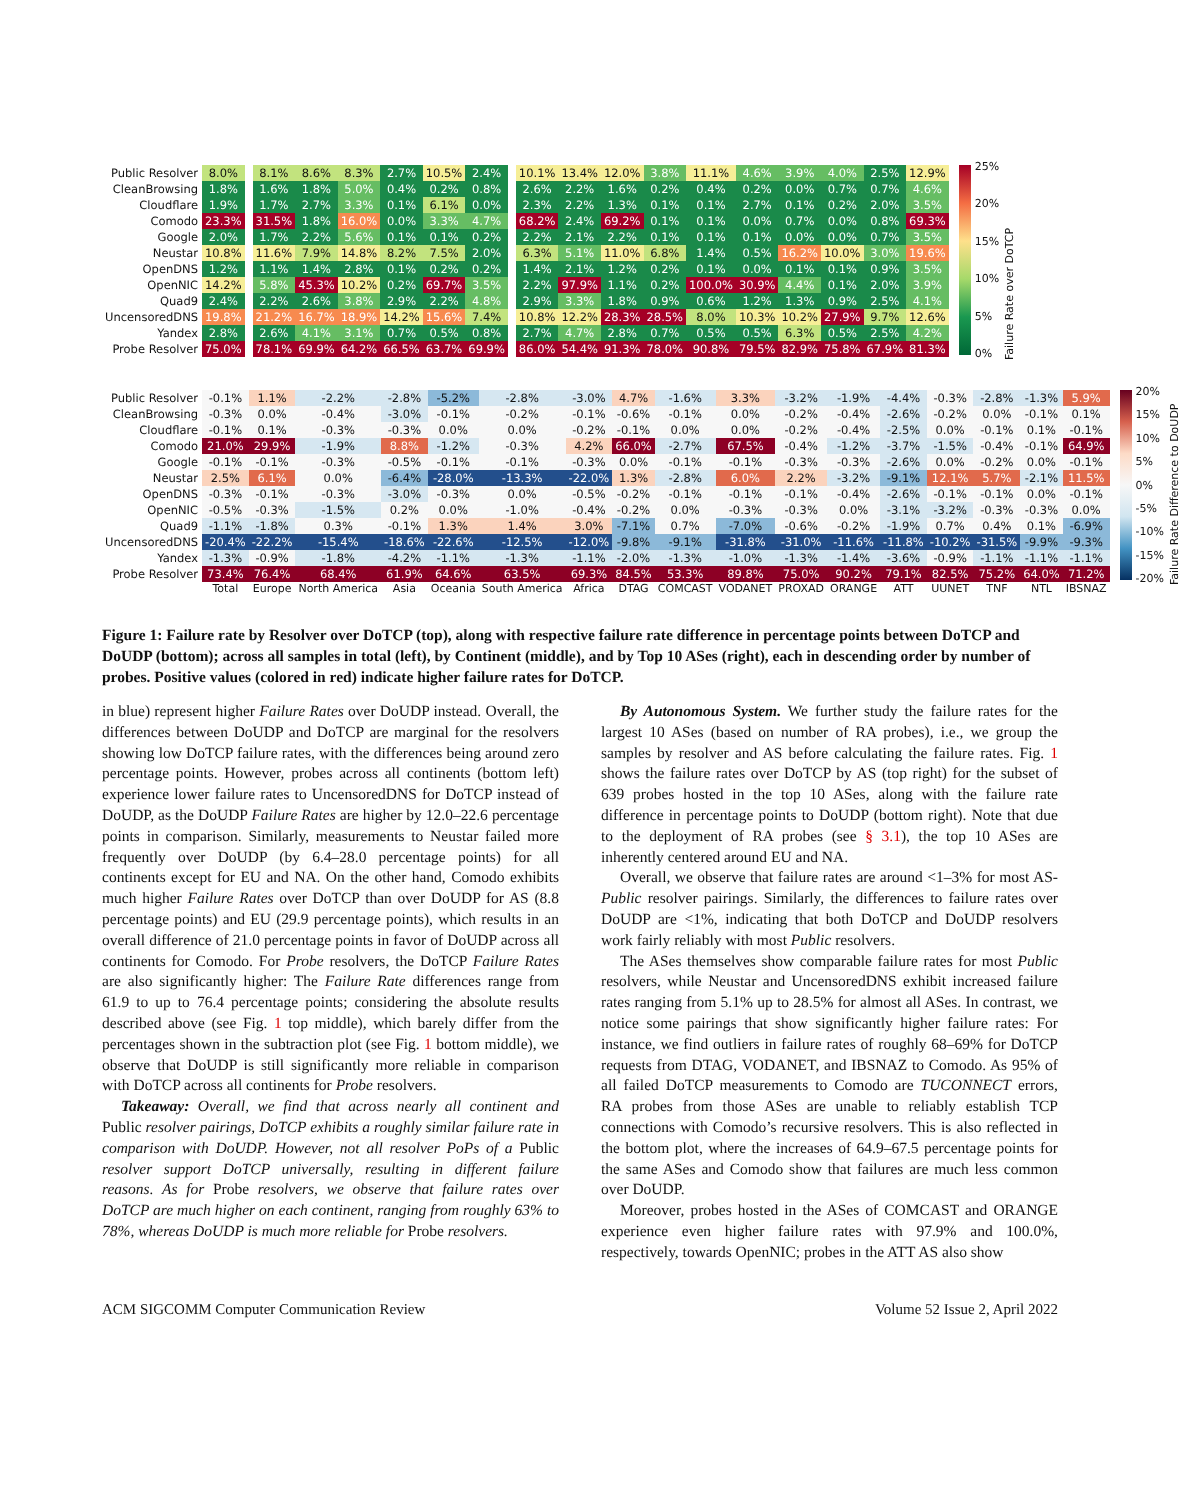| Public Resolver | 8.0% | | 8.1% | 8.6% | 8.3% | 2.7% | 10.5% | 2.4% | | 10.1% | 13.4% | 12.0% | 3.8% | 11.1% | 4.6% | 3.9% | 4.0% | 2.5% | 12.9% |
| CleanBrowsing | 1.8% | | 1.6% | 1.8% | 5.0% | 0.4% | 0.2% | 0.8% | | 2.6% | 2.2% | 1.6% | 0.2% | 0.4% | 0.2% | 0.0% | 0.7% | 0.7% | 4.6% |
| Cloudflare | 1.9% | | 1.7% | 2.7% | 3.3% | 0.1% | 6.1% | 0.0% | | 2.3% | 2.2% | 1.3% | 0.1% | 0.1% | 2.7% | 0.1% | 0.2% | 2.0% | 3.5% |
| Comodo | 23.3% | | 31.5% | 1.8% | 16.0% | 0.0% | 3.3% | 4.7% | | 68.2% | 2.4% | 69.2% | 0.1% | 0.1% | 0.0% | 0.7% | 0.0% | 0.8% | 69.3% |
| Google | 2.0% | | 1.7% | 2.2% | 5.6% | 0.1% | 0.1% | 0.2% | | 2.2% | 2.1% | 2.2% | 0.1% | 0.1% | 0.1% | 0.0% | 0.0% | 0.7% | 3.5% |
| Neustar | 10.8% | | 11.6% | 7.9% | 14.8% | 8.2% | 7.5% | 2.0% | | 6.3% | 5.1% | 11.0% | 6.8% | 1.4% | 0.5% | 16.2% | 10.0% | 3.0% | 19.6% |
| OpenDNS | 1.2% | | 1.1% | 1.4% | 2.8% | 0.1% | 0.2% | 0.2% | | 1.4% | 2.1% | 1.2% | 0.2% | 0.1% | 0.0% | 0.1% | 0.1% | 0.9% | 3.5% |
| OpenNIC | 14.2% | | 5.8% | 45.3% | 10.2% | 0.2% | 69.7% | 3.5% | | 2.2% | 97.9% | 1.1% | 0.2% | 100.0% | 30.9% | 4.4% | 0.1% | 2.0% | 3.9% |
| Quad9 | 2.4% | | 2.2% | 2.6% | 3.8% | 2.9% | 2.2% | 4.8% | | 2.9% | 3.3% | 1.8% | 0.9% | 0.6% | 1.2% | 1.3% | 0.9% | 2.5% | 4.1% |
| UncensoredDNS | 19.8% | | 21.2% | 16.7% | 18.9% | 14.2% | 15.6% | 7.4% | | 10.8% | 12.2% | 28.3% | 28.5% | 8.0% | 10.3% | 10.2% | 27.9% | 9.7% | 12.6% |
| Yandex | 2.8% | | 2.6% | 4.1% | 3.1% | 0.7% | 0.5% | 0.8% | | 2.7% | 4.7% | 2.8% | 0.7% | 0.5% | 0.5% | 6.3% | 0.5% | 2.5% | 4.2% |
| Probe Resolver | 75.0% | | 78.1% | 69.9% | 64.2% | 66.5% | 63.7% | 69.9% | | 86.0% | 54.4% | 91.3% | 78.0% | 90.8% | 79.5% | 82.9% | 75.8% | 67.9% | 81.3% |
25%
20%
15%
10%
5%
0%
Failure Rate over DoTCP
| Public Resolver | -0.1% | | 1.1% | -2.2% | -2.8% | -5.2% | -2.8% | -3.0% | | 4.7% | -1.6% | 3.3% | -3.2% | -1.9% | -4.4% | -0.3% | -2.8% | -1.3% | 5.9% |
| CleanBrowsing | -0.3% | | 0.0% | -0.4% | -3.0% | -0.1% | -0.2% | -0.1% | | -0.6% | -0.1% | 0.0% | -0.2% | -0.4% | -2.6% | -0.2% | 0.0% | -0.1% | 0.1% |
| Cloudflare | -0.1% | | 0.1% | -0.3% | -0.3% | 0.0% | 0.0% | -0.2% | | -0.1% | 0.0% | 0.0% | -0.2% | -0.4% | -2.5% | 0.0% | -0.1% | 0.1% | -0.1% |
| Comodo | 21.0% | | 29.9% | -1.9% | 8.8% | -1.2% | -0.3% | 4.2% | | 66.0% | -2.7% | 67.5% | -0.4% | -1.2% | -3.7% | -1.5% | -0.4% | -0.1% | 64.9% |
| Google | -0.1% | | -0.1% | -0.3% | -0.5% | -0.1% | -0.1% | -0.3% | | 0.0% | -0.1% | -0.1% | -0.3% | -0.3% | -2.6% | 0.0% | -0.2% | 0.0% | -0.1% |
| Neustar | 2.5% | | 6.1% | 0.0% | -6.4% | -28.0% | -13.3% | -22.0% | | 1.3% | -2.8% | 6.0% | 2.2% | -3.2% | -9.1% | 12.1% | 5.7% | -2.1% | 11.5% |
| OpenDNS | -0.3% | | -0.1% | -0.3% | -3.0% | -0.3% | 0.0% | -0.5% | | -0.2% | -0.1% | -0.1% | -0.1% | -0.4% | -2.6% | -0.1% | -0.1% | 0.0% | -0.1% |
| OpenNIC | -0.5% | | -0.3% | -1.5% | 0.2% | 0.0% | -1.0% | -0.4% | | -0.2% | 0.0% | -0.3% | -0.3% | 0.0% | -3.1% | -3.2% | -0.3% | -0.3% | 0.0% |
| Quad9 | -1.1% | | -1.8% | 0.3% | -0.1% | 1.3% | 1.4% | 3.0% | | -7.1% | 0.7% | -7.0% | -0.6% | -0.2% | -1.9% | 0.7% | 0.4% | 0.1% | -6.9% |
| UncensoredDNS | -20.4% | | -22.2% | -15.4% | -18.6% | -22.6% | -12.5% | -12.0% | | -9.8% | -9.1% | -31.8% | -31.0% | -11.6% | -11.8% | -10.2% | -31.5% | -9.9% | -9.3% |
| Yandex | -1.3% | | -0.9% | -1.8% | -4.2% | -1.1% | -1.3% | -1.1% | | -2.0% | -1.3% | -1.0% | -1.3% | -1.4% | -3.6% | -0.9% | -1.1% | -1.1% | -1.1% |
| Probe Resolver | 73.4% | | 76.4% | 68.4% | 61.9% | 64.6% | 63.5% | 69.3% | | 84.5% | 53.3% | 89.8% | 75.0% | 90.2% | 79.1% | 82.5% | 75.2% | 64.0% | 71.2% |
| | Total | | Europe | North America | Asia | Oceania | South America | Africa | | DTAG | COMCAST | VODANET | PROXAD | ORANGE | ATT | UUNET | TNF | NTL | IBSNAZ |
20%
15%
10%
5%
0%
-5%
-10%
-15%
-20%
Failure Rate Difference to DoUDP
Figure 1: Failure rate by Resolver over DoTCP (top), along with respective failure rate difference in percentage points between DoTCP and DoUDP (bottom); across all samples in total (left), by Continent (middle), and by Top 10 ASes (right), each in descending order by number of probes. Positive values (colored in red) indicate higher failure rates for DoTCP.
in blue) represent higher Failure Rates over DoUDP instead. Overall, the differences between DoUDP and DoTCP are marginal for the resolvers showing low DoTCP failure rates, with the differences being around zero percentage points. However, probes across all continents (bottom left) experience lower failure rates to UncensoredDNS for DoTCP instead of DoUDP, as the DoUDP Failure Rates are higher by 12.0–22.6 percentage points in comparison. Similarly, measurements to Neustar failed more frequently over DoUDP (by 6.4–28.0 percentage points) for all continents except for EU and NA. On the other hand, Comodo exhibits much higher Failure Rates over DoTCP than over DoUDP for AS (8.8 percentage points) and EU (29.9 percentage points), which results in an overall difference of 21.0 percentage points in favor of DoUDP across all continents for Comodo. For Probe resolvers, the DoTCP Failure Rates are also significantly higher: The Failure Rate differences range from 61.9 to up to 76.4 percentage points; considering the absolute results described above (see Fig. 1 top middle), which barely differ from the percentages shown in the subtraction plot (see Fig. 1 bottom middle), we observe that DoUDP is still significantly more reliable in comparison with DoTCP across all continents for Probe resolvers.
Takeaway: Overall, we find that across nearly all continent and Public resolver pairings, DoTCP exhibits a roughly similar failure rate in comparison with DoUDP. However, not all resolver PoPs of a Public resolver support DoTCP universally, resulting in different failure reasons. As for Probe resolvers, we observe that failure rates over DoTCP are much higher on each continent, ranging from roughly 63% to 78%, whereas DoUDP is much more reliable for Probe resolvers.
By Autonomous System. We further study the failure rates for the largest 10 ASes (based on number of RA probes), i.e., we group the samples by resolver and AS before calculating the failure rates. Fig. 1 shows the failure rates over DoTCP by AS (top right) for the subset of 639 probes hosted in the top 10 ASes, along with the failure rate difference in percentage points to DoUDP (bottom right). Note that due to the deployment of RA probes (see § 3.1), the top 10 ASes are inherently centered around EU and NA.
Overall, we observe that failure rates are around <1–3% for most AS-Public resolver pairings. Similarly, the differences to failure rates over DoUDP are <1%, indicating that both DoTCP and DoUDP resolvers work fairly reliably with most Public resolvers.
The ASes themselves show comparable failure rates for most Public resolvers, while Neustar and UncensoredDNS exhibit increased failure rates ranging from 5.1% up to 28.5% for almost all ASes. In contrast, we notice some pairings that show significantly higher failure rates: For instance, we find outliers in failure rates of roughly 68–69% for DoTCP requests from DTAG, VODANET, and IBSNAZ to Comodo. As 95% of all failed DoTCP measurements to Comodo are TUCONNECT errors, RA probes from those ASes are unable to reliably establish TCP connections with Comodo’s recursive resolvers. This is also reflected in the bottom plot, where the increases of 64.9–67.5 percentage points for the same ASes and Comodo show that failures are much less common over DoUDP.
Moreover, probes hosted in the ASes of COMCAST and ORANGE experience even higher failure rates with 97.9% and 100.0%, respectively, towards OpenNIC; probes in the ATT AS also show
ACM SIGCOMM Computer Communication Review Volume 52 Issue 2, April 2022